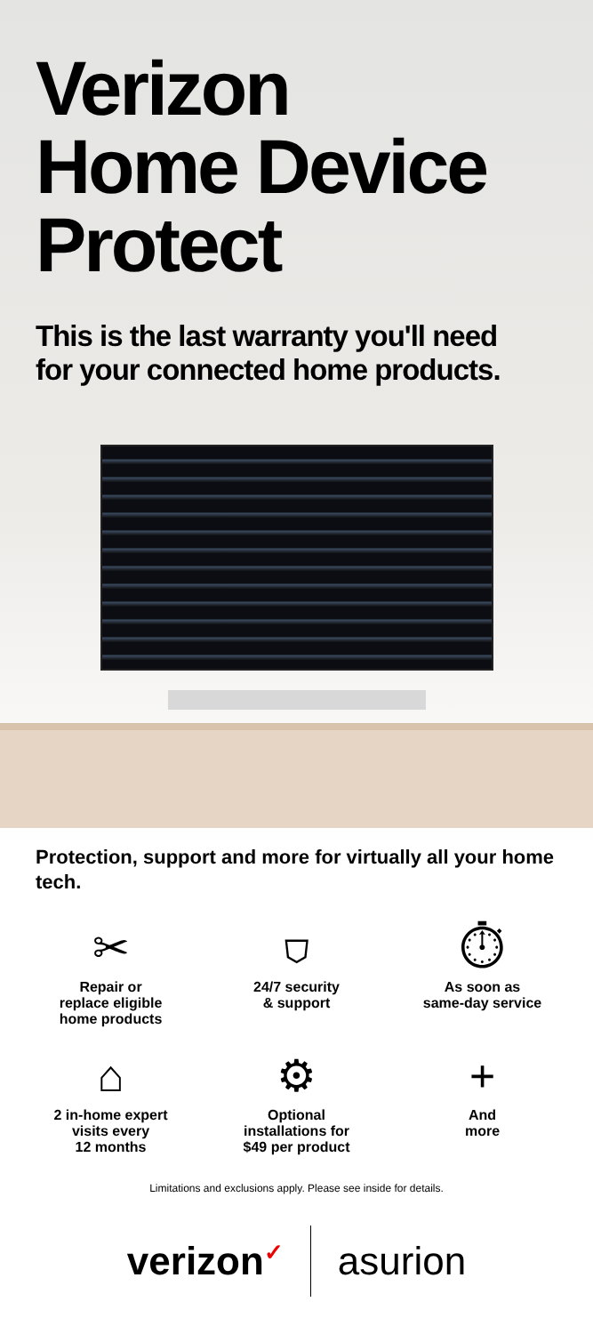Verizon
Home Device
Protect
This is the last warranty you'll need
for your connected home products.
Protection, support and more for virtually all your home tech.
✂
Repair or
replace eligible
home products
⛉
24/7 security
& support
⏱
As soon as
same-day service
⌂
2 in-home expert
visits every
12 months
⚙
Optional
installations for
$49 per product
+
And
more
Limitations and exclusions apply. Please see inside for details.
verizon✓
asurion